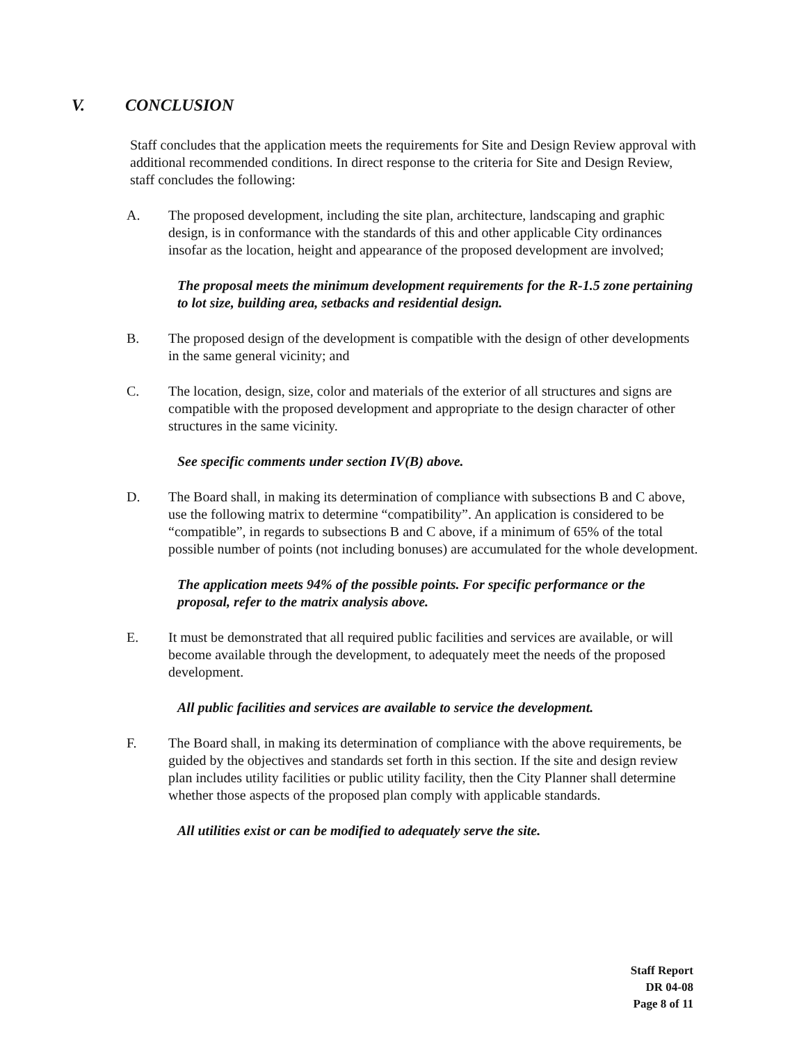V. CONCLUSION
Staff concludes that the application meets the requirements for Site and Design Review approval with additional recommended conditions. In direct response to the criteria for Site and Design Review, staff concludes the following:
A. The proposed development, including the site plan, architecture, landscaping and graphic design, is in conformance with the standards of this and other applicable City ordinances insofar as the location, height and appearance of the proposed development are involved;
The proposal meets the minimum development requirements for the R-1.5 zone pertaining to lot size, building area, setbacks and residential design.
B. The proposed design of the development is compatible with the design of other developments in the same general vicinity; and
C. The location, design, size, color and materials of the exterior of all structures and signs are compatible with the proposed development and appropriate to the design character of other structures in the same vicinity.
See specific comments under section IV(B) above.
D. The Board shall, in making its determination of compliance with subsections B and C above, use the following matrix to determine “compatibility”. An application is considered to be “compatible”, in regards to subsections B and C above, if a minimum of 65% of the total possible number of points (not including bonuses) are accumulated for the whole development.
The application meets 94% of the possible points. For specific performance or the proposal, refer to the matrix analysis above.
E. It must be demonstrated that all required public facilities and services are available, or will become available through the development, to adequately meet the needs of the proposed development.
All public facilities and services are available to service the development.
F. The Board shall, in making its determination of compliance with the above requirements, be guided by the objectives and standards set forth in this section. If the site and design review plan includes utility facilities or public utility facility, then the City Planner shall determine whether those aspects of the proposed plan comply with applicable standards.
All utilities exist or can be modified to adequately serve the site.
Staff Report
DR 04-08
Page 8 of 11